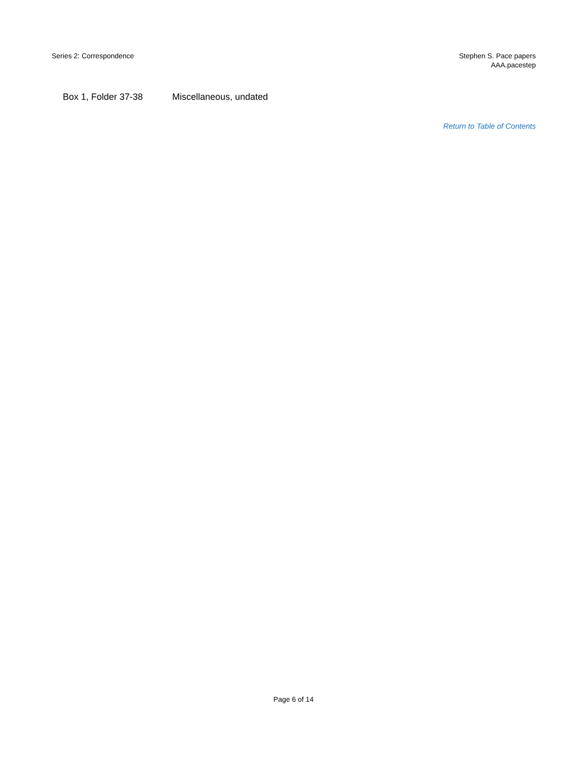Series 2: Correspondence Stephen S. Pace papers
AAA.pacestep
| Box 1, Folder 37-38 | Miscellaneous, undated |
Return to Table of Contents
Page 6 of 14